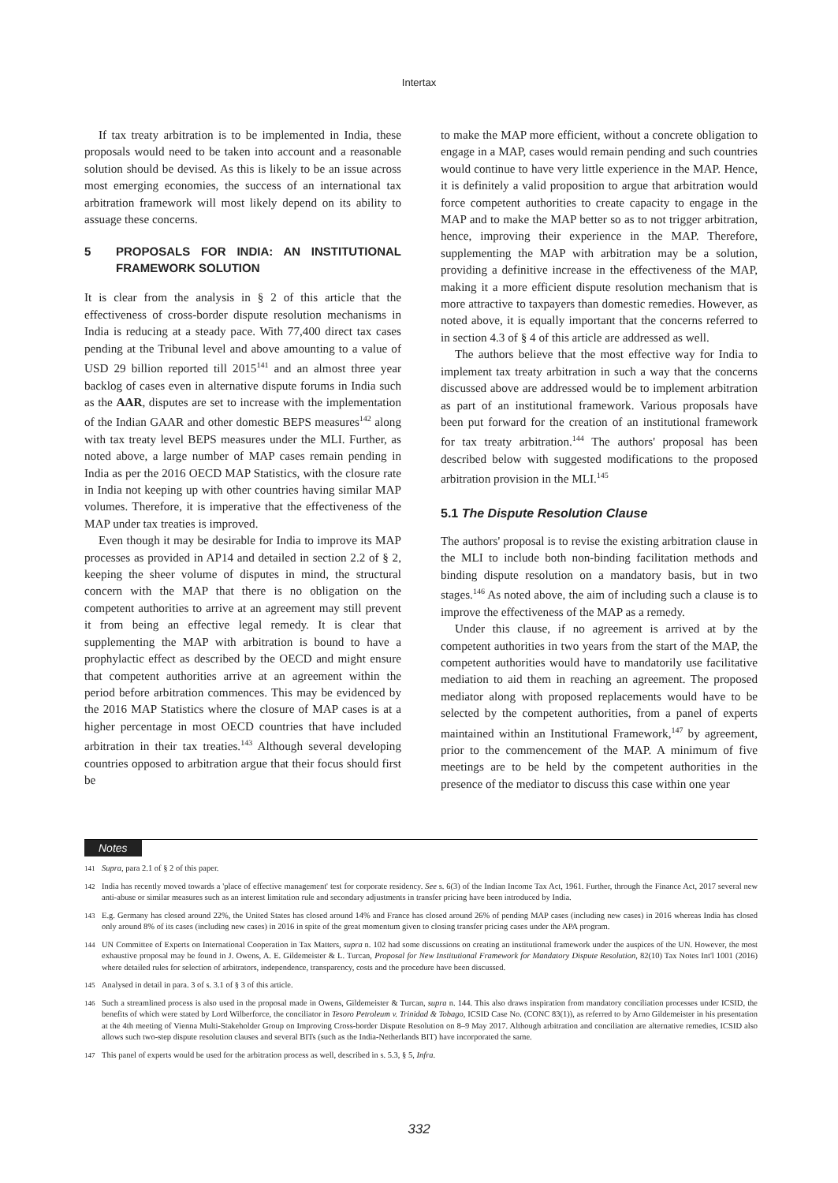Intertax
If tax treaty arbitration is to be implemented in India, these proposals would need to be taken into account and a reasonable solution should be devised. As this is likely to be an issue across most emerging economies, the success of an international tax arbitration framework will most likely depend on its ability to assuage these concerns.
5 PROPOSALS FOR INDIA: AN INSTITUTIONAL FRAMEWORK SOLUTION
It is clear from the analysis in § 2 of this article that the effectiveness of cross-border dispute resolution mechanisms in India is reducing at a steady pace. With 77,400 direct tax cases pending at the Tribunal level and above amounting to a value of USD 29 billion reported till 2015<sup>141</sup> and an almost three year backlog of cases even in alternative dispute forums in India such as the AAR, disputes are set to increase with the implementation of the Indian GAAR and other domestic BEPS measures<sup>142</sup> along with tax treaty level BEPS measures under the MLI. Further, as noted above, a large number of MAP cases remain pending in India as per the 2016 OECD MAP Statistics, with the closure rate in India not keeping up with other countries having similar MAP volumes. Therefore, it is imperative that the effectiveness of the MAP under tax treaties is improved.
Even though it may be desirable for India to improve its MAP processes as provided in AP14 and detailed in section 2.2 of § 2, keeping the sheer volume of disputes in mind, the structural concern with the MAP that there is no obligation on the competent authorities to arrive at an agreement may still prevent it from being an effective legal remedy. It is clear that supplementing the MAP with arbitration is bound to have a prophylactic effect as described by the OECD and might ensure that competent authorities arrive at an agreement within the period before arbitration commences. This may be evidenced by the 2016 MAP Statistics where the closure of MAP cases is at a higher percentage in most OECD countries that have included arbitration in their tax treaties.<sup>143</sup> Although several developing countries opposed to arbitration argue that their focus should first be
to make the MAP more efficient, without a concrete obligation to engage in a MAP, cases would remain pending and such countries would continue to have very little experience in the MAP. Hence, it is definitely a valid proposition to argue that arbitration would force competent authorities to create capacity to engage in the MAP and to make the MAP better so as to not trigger arbitration, hence, improving their experience in the MAP. Therefore, supplementing the MAP with arbitration may be a solution, providing a definitive increase in the effectiveness of the MAP, making it a more efficient dispute resolution mechanism that is more attractive to taxpayers than domestic remedies. However, as noted above, it is equally important that the concerns referred to in section 4.3 of § 4 of this article are addressed as well.
The authors believe that the most effective way for India to implement tax treaty arbitration in such a way that the concerns discussed above are addressed would be to implement arbitration as part of an institutional framework. Various proposals have been put forward for the creation of an institutional framework for tax treaty arbitration.<sup>144</sup> The authors' proposal has been described below with suggested modifications to the proposed arbitration provision in the MLI.<sup>145</sup>
5.1 The Dispute Resolution Clause
The authors' proposal is to revise the existing arbitration clause in the MLI to include both non-binding facilitation methods and binding dispute resolution on a mandatory basis, but in two stages.<sup>146</sup> As noted above, the aim of including such a clause is to improve the effectiveness of the MAP as a remedy.
Under this clause, if no agreement is arrived at by the competent authorities in two years from the start of the MAP, the competent authorities would have to mandatorily use facilitative mediation to aid them in reaching an agreement. The proposed mediator along with proposed replacements would have to be selected by the competent authorities, from a panel of experts maintained within an Institutional Framework,<sup>147</sup> by agreement, prior to the commencement of the MAP. A minimum of five meetings are to be held by the competent authorities in the presence of the mediator to discuss this case within one year
Notes
141 Supra, para 2.1 of § 2 of this paper.
142 India has recently moved towards a 'place of effective management' test for corporate residency. See s. 6(3) of the Indian Income Tax Act, 1961. Further, through the Finance Act, 2017 several new anti-abuse or similar measures such as an interest limitation rule and secondary adjustments in transfer pricing have been introduced by India.
143 E.g. Germany has closed around 22%, the United States has closed around 14% and France has closed around 26% of pending MAP cases (including new cases) in 2016 whereas India has closed only around 8% of its cases (including new cases) in 2016 in spite of the great momentum given to closing transfer pricing cases under the APA program.
144 UN Committee of Experts on International Cooperation in Tax Matters, supra n. 102 had some discussions on creating an institutional framework under the auspices of the UN. However, the most exhaustive proposal may be found in J. Owens, A. E. Gildemeister & L. Turcan, Proposal for New Institutional Framework for Mandatory Dispute Resolution, 82(10) Tax Notes Int'l 1001 (2016) where detailed rules for selection of arbitrators, independence, transparency, costs and the procedure have been discussed.
145 Analysed in detail in para. 3 of s. 3.1 of § 3 of this article.
146 Such a streamlined process is also used in the proposal made in Owens, Gildemeister & Turcan, supra n. 144. This also draws inspiration from mandatory conciliation processes under ICSID, the benefits of which were stated by Lord Wilberforce, the conciliator in Tesoro Petroleum v. Trinidad & Tobago, ICSID Case No. (CONC 83(1)), as referred to by Arno Gildemeister in his presentation at the 4th meeting of Vienna Multi-Stakeholder Group on Improving Cross-border Dispute Resolution on 8–9 May 2017. Although arbitration and conciliation are alternative remedies, ICSID also allows such two-step dispute resolution clauses and several BITs (such as the India-Netherlands BIT) have incorporated the same.
147 This panel of experts would be used for the arbitration process as well, described in s. 5.3, § 5, Infra.
332